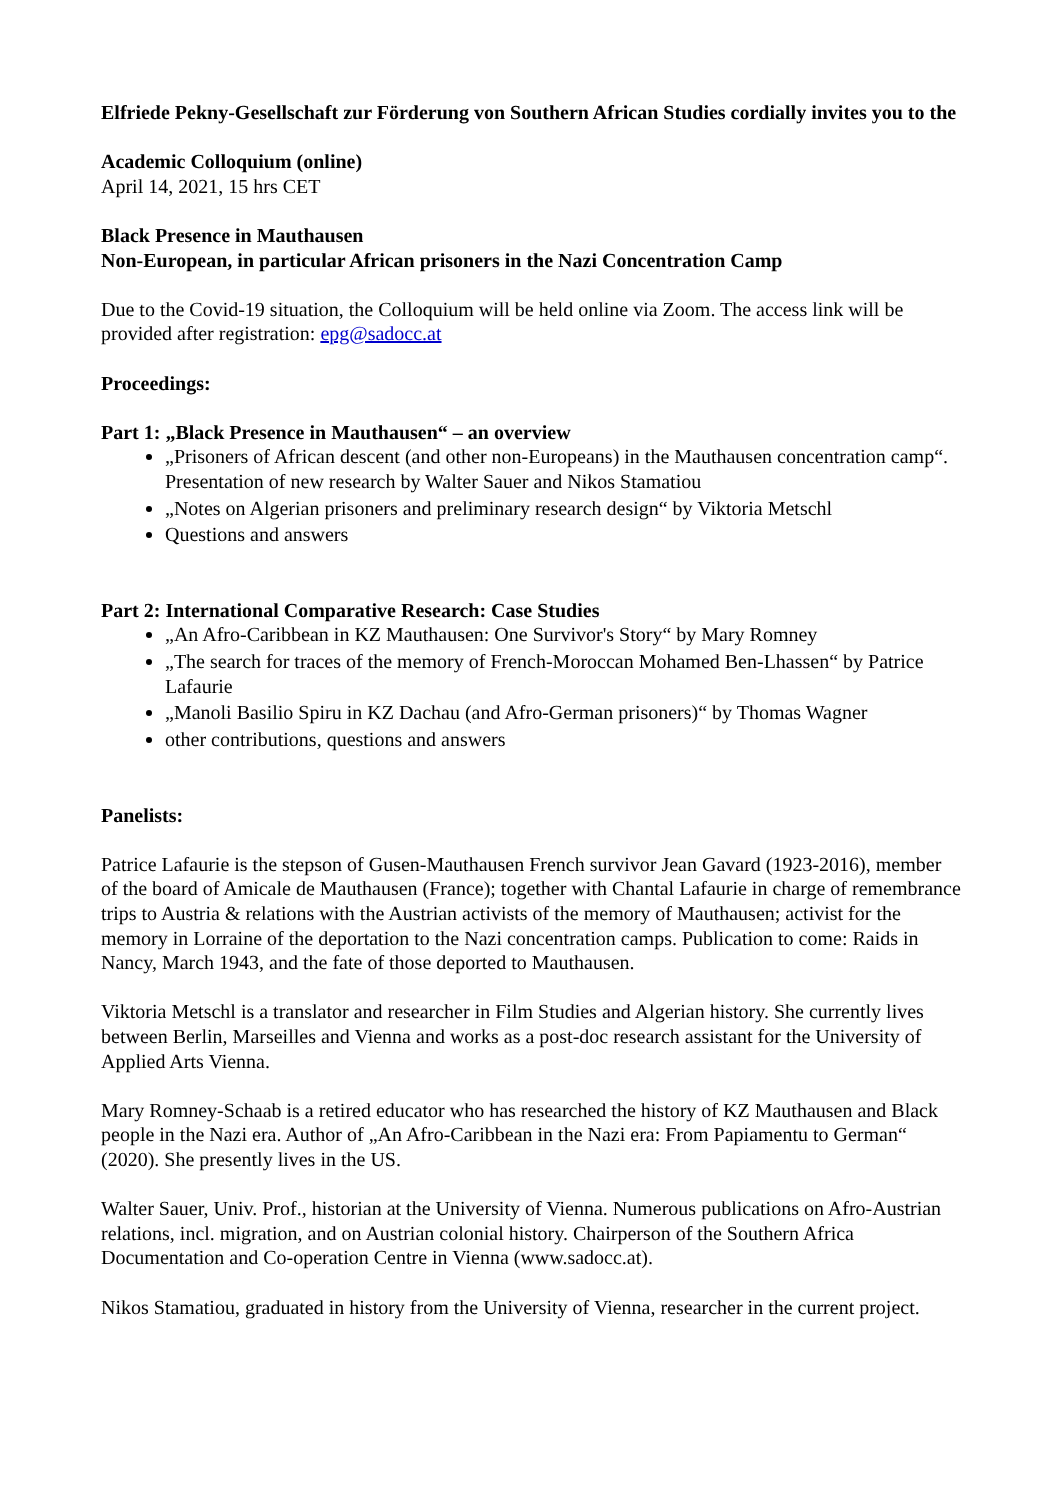Elfriede Pekny-Gesellschaft zur Förderung von Southern African Studies cordially invites you to the
Academic Colloquium (online)
April 14, 2021, 15 hrs CET
Black Presence in Mauthausen
Non-European, in particular African prisoners in the Nazi Concentration Camp
Due to the Covid-19 situation, the Colloquium will be held online via Zoom. The access link will be provided after registration: epg@sadocc.at
Proceedings:
Part 1: „Black Presence in Mauthausen“ – an overview
„Prisoners of African descent (and other non-Europeans) in the Mauthausen concentration camp“. Presentation of new research by Walter Sauer and Nikos Stamatiou
„Notes on Algerian prisoners and preliminary research design“ by Viktoria Metschl
Questions and answers
Part 2: International Comparative Research: Case Studies
„An Afro-Caribbean in KZ Mauthausen: One Survivor's Story“ by Mary Romney
„The search for traces of the memory of French-Moroccan Mohamed Ben-Lhassen“ by Patrice Lafaurie
„Manoli Basilio Spiru in KZ Dachau (and Afro-German prisoners)“ by Thomas Wagner
other contributions, questions and answers
Panelists:
Patrice Lafaurie is the stepson of Gusen-Mauthausen French survivor Jean Gavard (1923-2016), member of the board of Amicale de Mauthausen (France); together with Chantal Lafaurie in charge of remembrance trips to Austria & relations with the Austrian activists of the memory of Mauthausen; activist for the memory in Lorraine of the deportation to the Nazi concentration camps. Publication to come: Raids in Nancy, March 1943, and the fate of those deported to Mauthausen.
Viktoria Metschl is a translator and researcher in Film Studies and Algerian history. She currently lives between Berlin, Marseilles and Vienna and works as a post-doc research assistant for the University of Applied Arts Vienna.
Mary Romney-Schaab is a retired educator who has researched the history of KZ Mauthausen and Black people in the Nazi era. Author of „An Afro-Caribbean in the Nazi era: From Papiamentu to German“ (2020). She presently lives in the US.
Walter Sauer, Univ. Prof., historian at the University of Vienna. Numerous publications on Afro-Austrian relations, incl. migration, and on Austrian colonial history. Chairperson of the Southern Africa Documentation and Co-operation Centre in Vienna (www.sadocc.at).
Nikos Stamatiou, graduated in history from the University of Vienna, researcher in the current project.